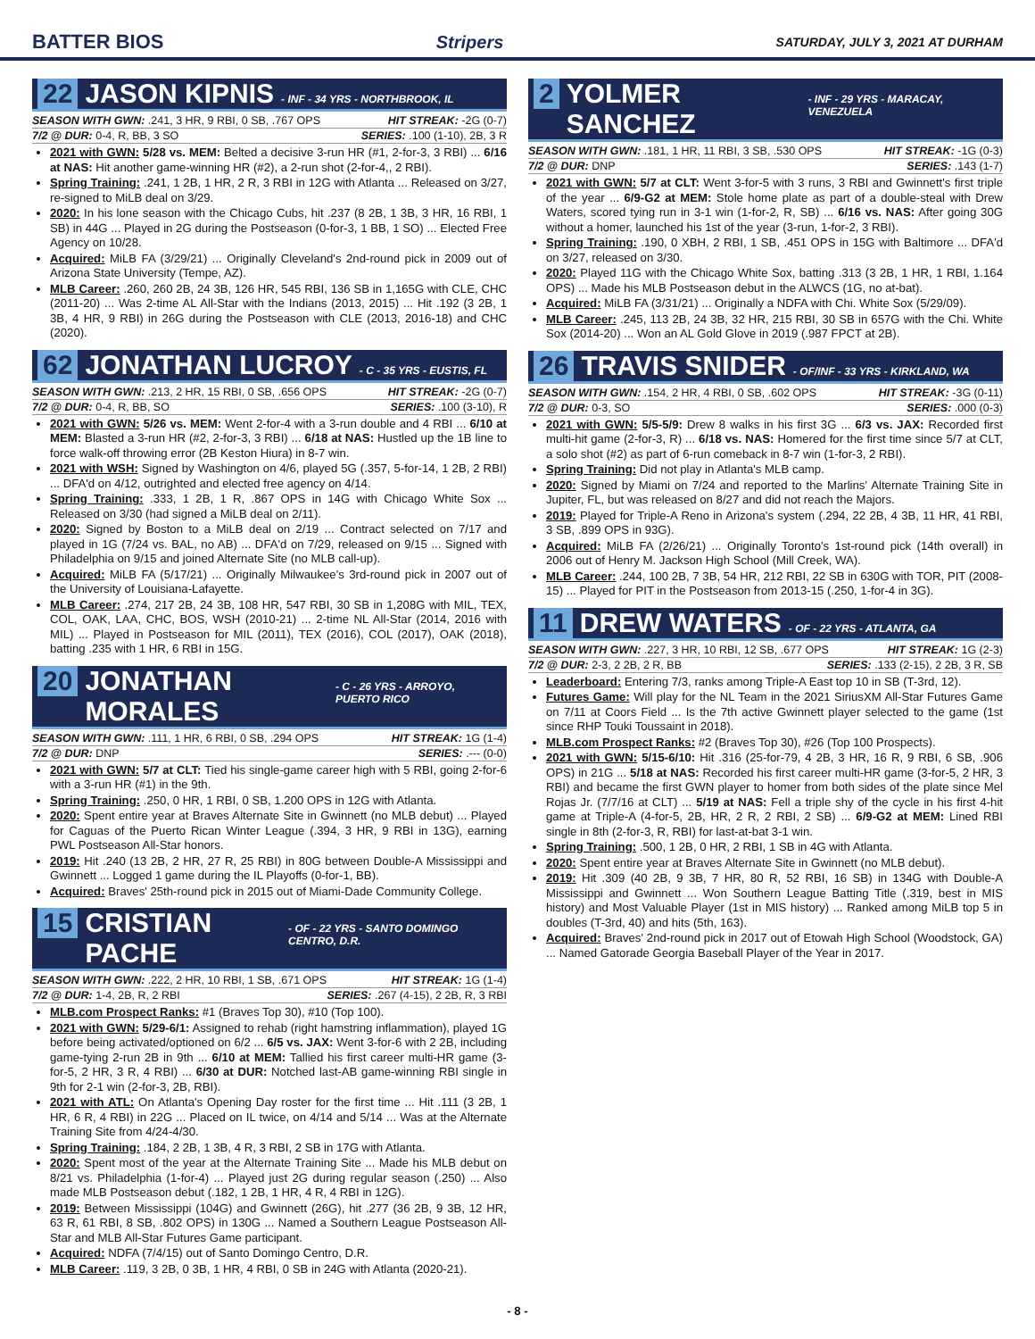BATTER BIOS Stripers SATURDAY, JULY 3, 2021 AT DURHAM
22 JASON KIPNIS - INF - 34 YRS - NORTHBROOK, IL
SEASON WITH GWN: .241, 3 HR, 9 RBI, 0 SB, .767 OPS HIT STREAK: -2G (0-7)
7/2 @ DUR: 0-4, R, BB, 3 SO SERIES: .100 (1-10), 2B, 3 R
2021 with GWN: 5/28 vs. MEM: Belted a decisive 3-run HR (#1, 2-for-3, 3 RBI) ... 6/16 at NAS: Hit another game-winning HR (#2), a 2-run shot (2-for-4,, 2 RBI).
Spring Training: .241, 1 2B, 1 HR, 2 R, 3 RBI in 12G with Atlanta ... Released on 3/27, re-signed to MiLB deal on 3/29.
2020: In his lone season with the Chicago Cubs, hit .237 (8 2B, 1 3B, 3 HR, 16 RBI, 1 SB) in 44G ... Played in 2G during the Postseason (0-for-3, 1 BB, 1 SO) ... Elected Free Agency on 10/28.
Acquired: MiLB FA (3/29/21) ... Originally Cleveland's 2nd-round pick in 2009 out of Arizona State University (Tempe, AZ).
MLB Career: .260, 260 2B, 24 3B, 126 HR, 545 RBI, 136 SB in 1,165G with CLE, CHC (2011-20) ... Was 2-time AL All-Star with the Indians (2013, 2015) ... Hit .192 (3 2B, 1 3B, 4 HR, 9 RBI) in 26G during the Postseason with CLE (2013, 2016-18) and CHC (2020).
62 JONATHAN LUCROY - C - 35 YRS - EUSTIS, FL
SEASON WITH GWN: .213, 2 HR, 15 RBI, 0 SB, .656 OPS HIT STREAK: -2G (0-7)
7/2 @ DUR: 0-4, R, BB, SO SERIES: .100 (3-10), R
2021 with GWN: 5/26 vs. MEM: Went 2-for-4 with a 3-run double and 4 RBI ... 6/10 at MEM: Blasted a 3-run HR (#2, 2-for-3, 3 RBI) ... 6/18 at NAS: Hustled up the 1B line to force walk-off throwing error (2B Keston Hiura) in 8-7 win.
2021 with WSH: Signed by Washington on 4/6, played 5G (.357, 5-for-14, 1 2B, 2 RBI) ... DFA'd on 4/12, outrighted and elected free agency on 4/14.
Spring Training: .333, 1 2B, 1 R, .867 OPS in 14G with Chicago White Sox ... Released on 3/30 (had signed a MiLB deal on 2/11).
2020: Signed by Boston to a MiLB deal on 2/19 ... Contract selected on 7/17 and played in 1G (7/24 vs. BAL, no AB) ... DFA'd on 7/29, released on 9/15 ... Signed with Philadelphia on 9/15 and joined Alternate Site (no MLB call-up).
Acquired: MiLB FA (5/17/21) ... Originally Milwaukee's 3rd-round pick in 2007 out of the University of Louisiana-Lafayette.
MLB Career: .274, 217 2B, 24 3B, 108 HR, 547 RBI, 30 SB in 1,208G with MIL, TEX, COL, OAK, LAA, CHC, BOS, WSH (2010-21) ... 2-time NL All-Star (2014, 2016 with MIL) ... Played in Postseason for MIL (2011), TEX (2016), COL (2017), OAK (2018), batting .235 with 1 HR, 6 RBI in 15G.
20 JONATHAN MORALES - C - 26 YRS - ARROYO, PUERTO RICO
SEASON WITH GWN: .111, 1 HR, 6 RBI, 0 SB, .294 OPS HIT STREAK: 1G (1-4)
7/2 @ DUR: DNP SERIES: .--- (0-0)
2021 with GWN: 5/7 at CLT: Tied his single-game career high with 5 RBI, going 2-for-6 with a 3-run HR (#1) in the 9th.
Spring Training: .250, 0 HR, 1 RBI, 0 SB, 1.200 OPS in 12G with Atlanta.
2020: Spent entire year at Braves Alternate Site in Gwinnett (no MLB debut) ... Played for Caguas of the Puerto Rican Winter League (.394, 3 HR, 9 RBI in 13G), earning PWL Postseason All-Star honors.
2019: Hit .240 (13 2B, 2 HR, 27 R, 25 RBI) in 80G between Double-A Mississippi and Gwinnett ... Logged 1 game during the IL Playoffs (0-for-1, BB).
Acquired: Braves' 25th-round pick in 2015 out of Miami-Dade Community College.
15 CRISTIAN PACHE - OF - 22 YRS - SANTO DOMINGO CENTRO, D.R.
SEASON WITH GWN: .222, 2 HR, 10 RBI, 1 SB, .671 OPS HIT STREAK: 1G (1-4)
7/2 @ DUR: 1-4, 2B, R, 2 RBI SERIES: .267 (4-15), 2 2B, R, 3 RBI
MLB.com Prospect Ranks: #1 (Braves Top 30), #10 (Top 100).
2021 with GWN: 5/29-6/1: Assigned to rehab (right hamstring inflammation), played 1G before being activated/optioned on 6/2 ... 6/5 vs. JAX: Went 3-for-6 with 2 2B, including game-tying 2-run 2B in 9th ... 6/10 at MEM: Tallied his first career multi-HR game (3-for-5, 2 HR, 3 R, 4 RBI) ... 6/30 at DUR: Notched last-AB game-winning RBI single in 9th for 2-1 win (2-for-3, 2B, RBI).
2021 with ATL: On Atlanta's Opening Day roster for the first time ... Hit .111 (3 2B, 1 HR, 6 R, 4 RBI) in 22G ... Placed on IL twice, on 4/14 and 5/14 ... Was at the Alternate Training Site from 4/24-4/30.
Spring Training: .184, 2 2B, 1 3B, 4 R, 3 RBI, 2 SB in 17G with Atlanta.
2020: Spent most of the year at the Alternate Training Site ... Made his MLB debut on 8/21 vs. Philadelphia (1-for-4) ... Played just 2G during regular season (.250) ... Also made MLB Postseason debut (.182, 1 2B, 1 HR, 4 R, 4 RBI in 12G).
2019: Between Mississippi (104G) and Gwinnett (26G), hit .277 (36 2B, 9 3B, 12 HR, 63 R, 61 RBI, 8 SB, .802 OPS) in 130G ... Named a Southern League Postseason All-Star and MLB All-Star Futures Game participant.
Acquired: NDFA (7/4/15) out of Santo Domingo Centro, D.R.
MLB Career: .119, 3 2B, 0 3B, 1 HR, 4 RBI, 0 SB in 24G with Atlanta (2020-21).
2 YOLMER SANCHEZ - INF - 29 YRS - MARACAY, VENEZUELA
SEASON WITH GWN: .181, 1 HR, 11 RBI, 3 SB, .530 OPS HIT STREAK: -1G (0-3)
7/2 @ DUR: DNP SERIES: .143 (1-7)
2021 with GWN: 5/7 at CLT: Went 3-for-5 with 3 runs, 3 RBI and Gwinnett's first triple of the year ... 6/9-G2 at MEM: Stole home plate as part of a double-steal with Drew Waters, scored tying run in 3-1 win (1-for-2, R, SB) ... 6/16 vs. NAS: After going 30G without a homer, launched his 1st of the year (3-run, 1-for-2, 3 RBI).
Spring Training: .190, 0 XBH, 2 RBI, 1 SB, .451 OPS in 15G with Baltimore ... DFA'd on 3/27, released on 3/30.
2020: Played 11G with the Chicago White Sox, batting .313 (3 2B, 1 HR, 1 RBI, 1.164 OPS) ... Made his MLB Postseason debut in the ALWCS (1G, no at-bat).
Acquired: MiLB FA (3/31/21) ... Originally a NDFA with Chi. White Sox (5/29/09).
MLB Career: .245, 113 2B, 24 3B, 32 HR, 215 RBI, 30 SB in 657G with the Chi. White Sox (2014-20) ... Won an AL Gold Glove in 2019 (.987 FPCT at 2B).
26 TRAVIS SNIDER - OF/INF - 33 YRS - KIRKLAND, WA
SEASON WITH GWN: .154, 2 HR, 4 RBI, 0 SB, .602 OPS HIT STREAK: -3G (0-11)
7/2 @ DUR: 0-3, SO SERIES: .000 (0-3)
2021 with GWN: 5/5-5/9: Drew 8 walks in his first 3G ... 6/3 vs. JAX: Recorded first multi-hit game (2-for-3, R) ... 6/18 vs. NAS: Homered for the first time since 5/7 at CLT, a solo shot (#2) as part of 6-run comeback in 8-7 win (1-for-3, 2 RBI).
Spring Training: Did not play in Atlanta's MLB camp.
2020: Signed by Miami on 7/24 and reported to the Marlins' Alternate Training Site in Jupiter, FL, but was released on 8/27 and did not reach the Majors.
2019: Played for Triple-A Reno in Arizona's system (.294, 22 2B, 4 3B, 11 HR, 41 RBI, 3 SB, .899 OPS in 93G).
Acquired: MiLB FA (2/26/21) ... Originally Toronto's 1st-round pick (14th overall) in 2006 out of Henry M. Jackson High School (Mill Creek, WA).
MLB Career: .244, 100 2B, 7 3B, 54 HR, 212 RBI, 22 SB in 630G with TOR, PIT (2008-15) ... Played for PIT in the Postseason from 2013-15 (.250, 1-for-4 in 3G).
11 DREW WATERS - OF - 22 YRS - ATLANTA, GA
SEASON WITH GWN: .227, 3 HR, 10 RBI, 12 SB, .677 OPS HIT STREAK: 1G (2-3)
7/2 @ DUR: 2-3, 2 2B, 2 R, BB SERIES: .133 (2-15), 2 2B, 3 R, SB
Leaderboard: Entering 7/3, ranks among Triple-A East top 10 in SB (T-3rd, 12).
Futures Game: Will play for the NL Team in the 2021 SiriusXM All-Star Futures Game on 7/11 at Coors Field ... Is the 7th active Gwinnett player selected to the game (1st since RHP Touki Toussaint in 2018).
MLB.com Prospect Ranks: #2 (Braves Top 30), #26 (Top 100 Prospects).
2021 with GWN: 5/15-6/10: Hit .316 (25-for-79, 4 2B, 3 HR, 16 R, 9 RBI, 6 SB, .906 OPS) in 21G ... 5/18 at NAS: Recorded his first career multi-HR game (3-for-5, 2 HR, 3 RBI) and became the first GWN player to homer from both sides of the plate since Mel Rojas Jr. (7/7/16 at CLT) ... 5/19 at NAS: Fell a triple shy of the cycle in his first 4-hit game at Triple-A (4-for-5, 2B, HR, 2 R, 2 RBI, 2 SB) ... 6/9-G2 at MEM: Lined RBI single in 8th (2-for-3, R, RBI) for last-at-bat 3-1 win.
Spring Training: .500, 1 2B, 0 HR, 2 RBI, 1 SB in 4G with Atlanta.
2020: Spent entire year at Braves Alternate Site in Gwinnett (no MLB debut).
2019: Hit .309 (40 2B, 9 3B, 7 HR, 80 R, 52 RBI, 16 SB) in 134G with Double-A Mississippi and Gwinnett ... Won Southern League Batting Title (.319, best in MIS history) and Most Valuable Player (1st in MIS history) ... Ranked among MiLB top 5 in doubles (T-3rd, 40) and hits (5th, 163).
Acquired: Braves' 2nd-round pick in 2017 out of Etowah High School (Woodstock, GA) ... Named Gatorade Georgia Baseball Player of the Year in 2017.
- 8 -